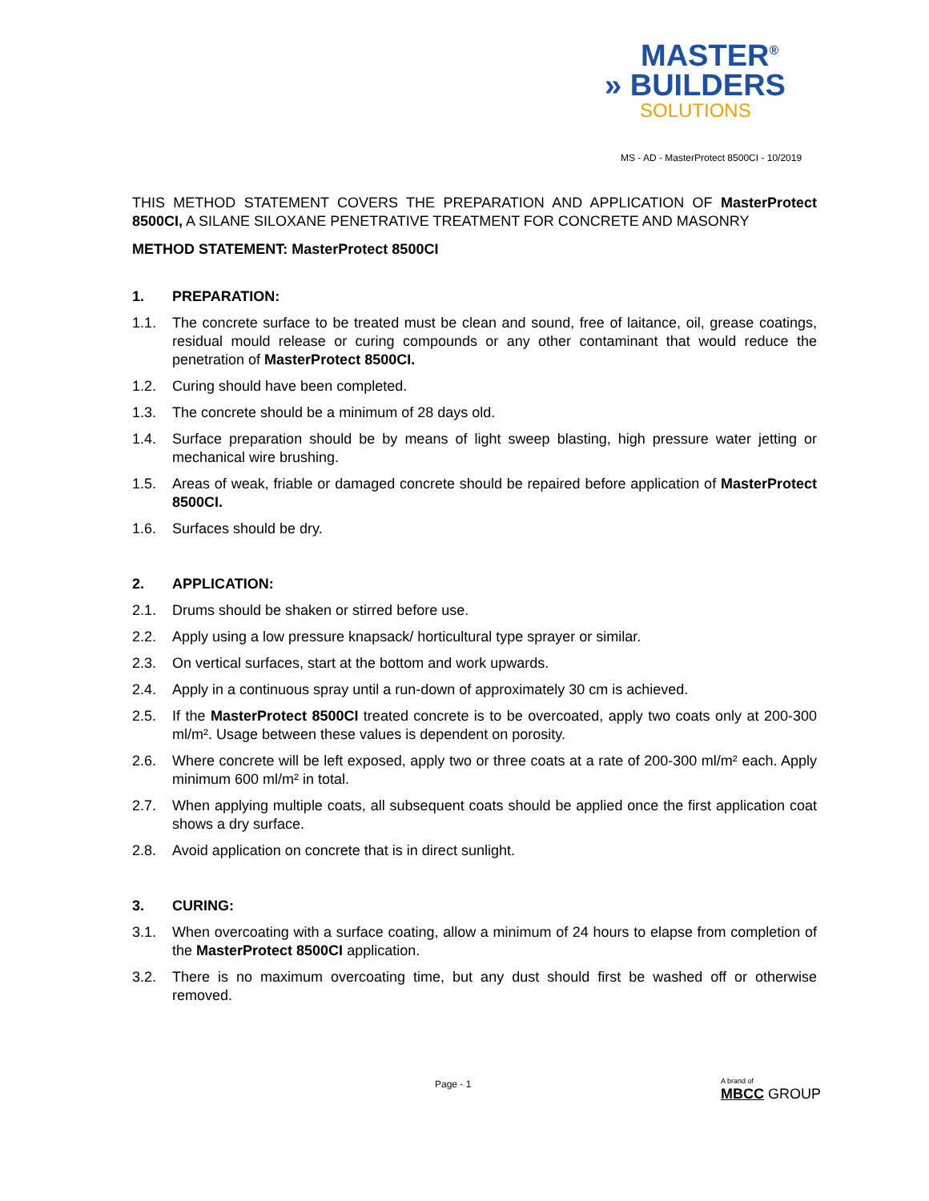MASTER<sup>®</sup>
» BUILDERS
SOLUTIONS
MS - AD - MasterProtect 8500CI - 10/2019
THIS METHOD STATEMENT COVERS THE PREPARATION AND APPLICATION OF MasterProtect 8500CI, A SILANE SILOXANE PENETRATIVE TREATMENT FOR CONCRETE AND MASONRY
METHOD STATEMENT: MasterProtect 8500CI
1. PREPARATION:
1.1. The concrete surface to be treated must be clean and sound, free of laitance, oil, grease coatings, residual mould release or curing compounds or any other contaminant that would reduce the penetration of MasterProtect 8500CI.
1.2. Curing should have been completed.
1.3. The concrete should be a minimum of 28 days old.
1.4. Surface preparation should be by means of light sweep blasting, high pressure water jetting or mechanical wire brushing.
1.5. Areas of weak, friable or damaged concrete should be repaired before application of MasterProtect 8500CI.
1.6. Surfaces should be dry.
2. APPLICATION:
2.1. Drums should be shaken or stirred before use.
2.2. Apply using a low pressure knapsack/ horticultural type sprayer or similar.
2.3. On vertical surfaces, start at the bottom and work upwards.
2.4. Apply in a continuous spray until a run-down of approximately 30 cm is achieved.
2.5. If the MasterProtect 8500CI treated concrete is to be overcoated, apply two coats only at 200-300 ml/m². Usage between these values is dependent on porosity.
2.6. Where concrete will be left exposed, apply two or three coats at a rate of 200-300 ml/m² each. Apply minimum 600 ml/m² in total.
2.7. When applying multiple coats, all subsequent coats should be applied once the first application coat shows a dry surface.
2.8. Avoid application on concrete that is in direct sunlight.
3. CURING:
3.1. When overcoating with a surface coating, allow a minimum of 24 hours to elapse from completion of the MasterProtect 8500CI application.
3.2. There is no maximum overcoating time, but any dust should first be washed off or otherwise removed.
Page - 1 A brand of
MBCC GROUP